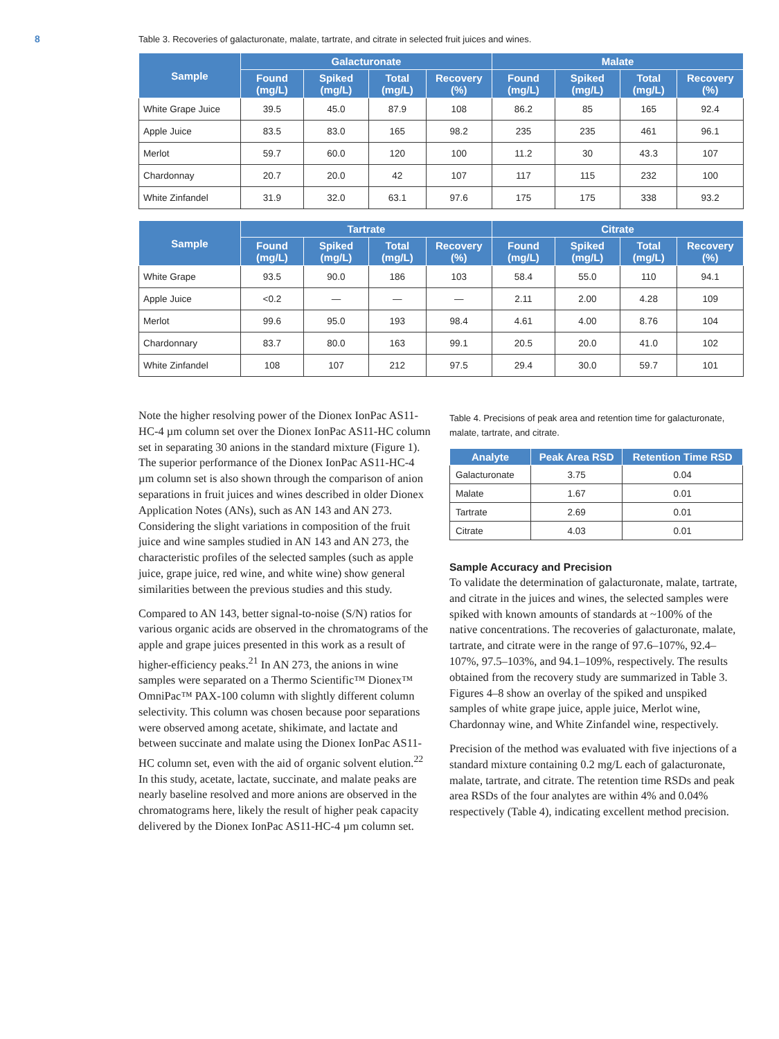8
Table 3. Recoveries of galacturonate, malate, tartrate, and citrate in selected fruit juices and wines.
| Sample | Galacturonate | | | | Malate | | | |
| --- | --- | --- | --- | --- | --- | --- | --- | --- |
| | Found (mg/L) | Spiked (mg/L) | Total (mg/L) | Recovery (%) | Found (mg/L) | Spiked (mg/L) | Total (mg/L) | Recovery (%) |
| White Grape Juice | 39.5 | 45.0 | 87.9 | 108 | 86.2 | 85 | 165 | 92.4 |
| Apple Juice | 83.5 | 83.0 | 165 | 98.2 | 235 | 235 | 461 | 96.1 |
| Merlot | 59.7 | 60.0 | 120 | 100 | 11.2 | 30 | 43.3 | 107 |
| Chardonnay | 20.7 | 20.0 | 42 | 107 | 117 | 115 | 232 | 100 |
| White Zinfandel | 31.9 | 32.0 | 63.1 | 97.6 | 175 | 175 | 338 | 93.2 |
| Sample | Tartrate | | | | Citrate | | | |
| --- | --- | --- | --- | --- | --- | --- | --- | --- |
| | Found (mg/L) | Spiked (mg/L) | Total (mg/L) | Recovery (%) | Found (mg/L) | Spiked (mg/L) | Total (mg/L) | Recovery (%) |
| White Grape | 93.5 | 90.0 | 186 | 103 | 58.4 | 55.0 | 110 | 94.1 |
| Apple Juice | <0.2 | — | — | — | 2.11 | 2.00 | 4.28 | 109 |
| Merlot | 99.6 | 95.0 | 193 | 98.4 | 4.61 | 4.00 | 8.76 | 104 |
| Chardonnary | 83.7 | 80.0 | 163 | 99.1 | 20.5 | 20.0 | 41.0 | 102 |
| White Zinfandel | 108 | 107 | 212 | 97.5 | 29.4 | 30.0 | 59.7 | 101 |
Note the higher resolving power of the Dionex IonPac AS11-HC-4 µm column set over the Dionex IonPac AS11-HC column set in separating 30 anions in the standard mixture (Figure 1). The superior performance of the Dionex IonPac AS11-HC-4 µm column set is also shown through the comparison of anion separations in fruit juices and wines described in older Dionex Application Notes (ANs), such as AN 143 and AN 273. Considering the slight variations in composition of the fruit juice and wine samples studied in AN 143 and AN 273, the characteristic profiles of the selected samples (such as apple juice, grape juice, red wine, and white wine) show general similarities between the previous studies and this study.
Compared to AN 143, better signal-to-noise (S/N) ratios for various organic acids are observed in the chromatograms of the apple and grape juices presented in this work as a result of higher-efficiency peaks.<sup>21</sup> In AN 273, the anions in wine samples were separated on a Thermo Scientific™ Dionex™ OmniPac™ PAX-100 column with slightly different column selectivity. This column was chosen because poor separations were observed among acetate, shikimate, and lactate and between succinate and malate using the Dionex IonPac AS11-HC column set, even with the aid of organic solvent elution.<sup>22</sup> In this study, acetate, lactate, succinate, and malate peaks are nearly baseline resolved and more anions are observed in the chromatograms here, likely the result of higher peak capacity delivered by the Dionex IonPac AS11-HC-4 µm column set.
Table 4. Precisions of peak area and retention time for galacturonate, malate, tartrate, and citrate.
| Analyte | Peak Area RSD | Retention Time RSD |
| --- | --- | --- |
| Galacturonate | 3.75 | 0.04 |
| Malate | 1.67 | 0.01 |
| Tartrate | 2.69 | 0.01 |
| Citrate | 4.03 | 0.01 |
Sample Accuracy and Precision
To validate the determination of galacturonate, malate, tartrate, and citrate in the juices and wines, the selected samples were spiked with known amounts of standards at ~100% of the native concentrations. The recoveries of galacturonate, malate, tartrate, and citrate were in the range of 97.6–107%, 92.4–107%, 97.5–103%, and 94.1–109%, respectively. The results obtained from the recovery study are summarized in Table 3. Figures 4–8 show an overlay of the spiked and unspiked samples of white grape juice, apple juice, Merlot wine, Chardonnay wine, and White Zinfandel wine, respectively.
Precision of the method was evaluated with five injections of a standard mixture containing 0.2 mg/L each of galacturonate, malate, tartrate, and citrate. The retention time RSDs and peak area RSDs of the four analytes are within 4% and 0.04% respectively (Table 4), indicating excellent method precision.